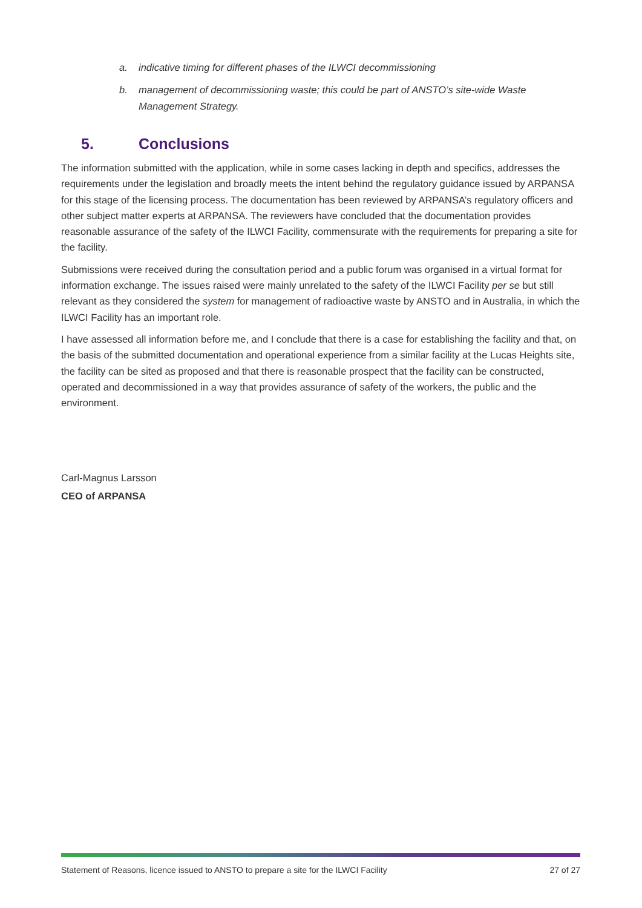a. indicative timing for different phases of the ILWCI decommissioning
b. management of decommissioning waste; this could be part of ANSTO’s site-wide Waste Management Strategy.
5. Conclusions
The information submitted with the application, while in some cases lacking in depth and specifics, addresses the requirements under the legislation and broadly meets the intent behind the regulatory guidance issued by ARPANSA for this stage of the licensing process. The documentation has been reviewed by ARPANSA’s regulatory officers and other subject matter experts at ARPANSA. The reviewers have concluded that the documentation provides reasonable assurance of the safety of the ILWCI Facility, commensurate with the requirements for preparing a site for the facility.
Submissions were received during the consultation period and a public forum was organised in a virtual format for information exchange. The issues raised were mainly unrelated to the safety of the ILWCI Facility per se but still relevant as they considered the system for management of radioactive waste by ANSTO and in Australia, in which the ILWCI Facility has an important role.
I have assessed all information before me, and I conclude that there is a case for establishing the facility and that, on the basis of the submitted documentation and operational experience from a similar facility at the Lucas Heights site, the facility can be sited as proposed and that there is reasonable prospect that the facility can be constructed, operated and decommissioned in a way that provides assurance of safety of the workers, the public and the environment.
Carl-Magnus Larsson
CEO of ARPANSA
Statement of Reasons, licence issued to ANSTO to prepare a site for the ILWCI Facility 27 of 27